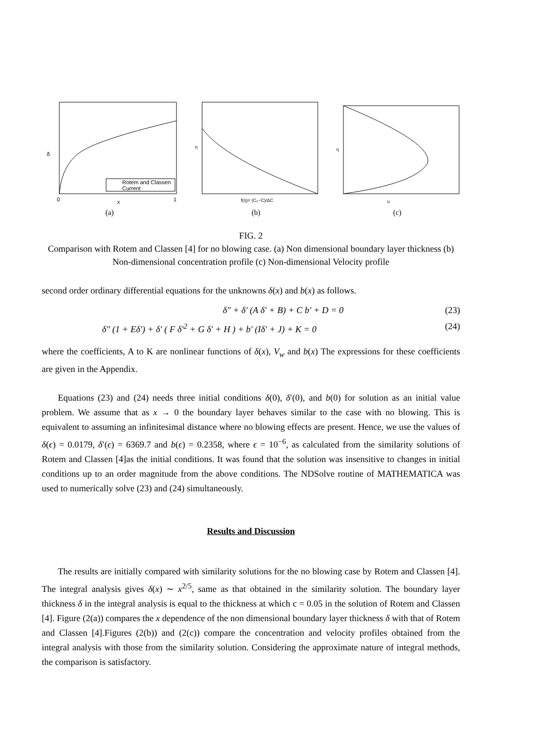Rotem and Classen
Current
δ
x
0
1
(a)
η
f(η)= (C₀−C)/ΔC
(b)
η
u
(c)
FIG. 2
Comparison with Rotem and Classen [4] for no blowing case. (a) Non dimensional boundary layer thickness (b) Non-dimensional concentration profile (c) Non-dimensional Velocity profile
second order ordinary differential equations for the unknowns δ(x) and b(x) as follows.
δ″ + δ′ (A δ′ + B) + C b′ + D = 0 (23)
δ″ (1 + Eδ′) + δ′ ( F δ′<sup>2</sup> + G δ′ + H ) + b′ (Iδ′ + J) + K = 0 (24)
where the coefficients, A to K are nonlinear functions of δ(x), V<sub>w</sub> and b(x) The expressions for these coefficients are given in the Appendix.
Equations (23) and (24) needs three initial conditions δ(0), δ′(0), and b(0) for solution as an initial value problem. We assume that as x → 0 the boundary layer behaves similar to the case with no blowing. This is equivalent to assuming an infinitesimal distance where no blowing effects are present. Hence, we use the values of δ(ϵ) = 0.0179, δ′(ϵ) = 6369.7 and b(ϵ) = 0.2358, where ϵ = 10<sup>−6</sup>, as calculated from the similarity solutions of Rotem and Classen [4]as the initial conditions. It was found that the solution was insensitive to changes in initial conditions up to an order magnitude from the above conditions. The NDSolve routine of MATHEMATICA was used to numerically solve (23) and (24) simultaneously.
Results and Discussion
The results are initially compared with similarity solutions for the no blowing case by Rotem and Classen [4]. The integral analysis gives δ(x) ∼ x<sup>2/5</sup>, same as that obtained in the similarity solution. The boundary layer thickness δ in the integral analysis is equal to the thickness at which c = 0.05 in the solution of Rotem and Classen [4]. Figure (2(a)) compares the x dependence of the non dimensional boundary layer thickness δ with that of Rotem and Classen [4].Figures (2(b)) and (2(c)) compare the concentration and velocity profiles obtained from the integral analysis with those from the similarity solution. Considering the approximate nature of integral methods, the comparison is satisfactory.